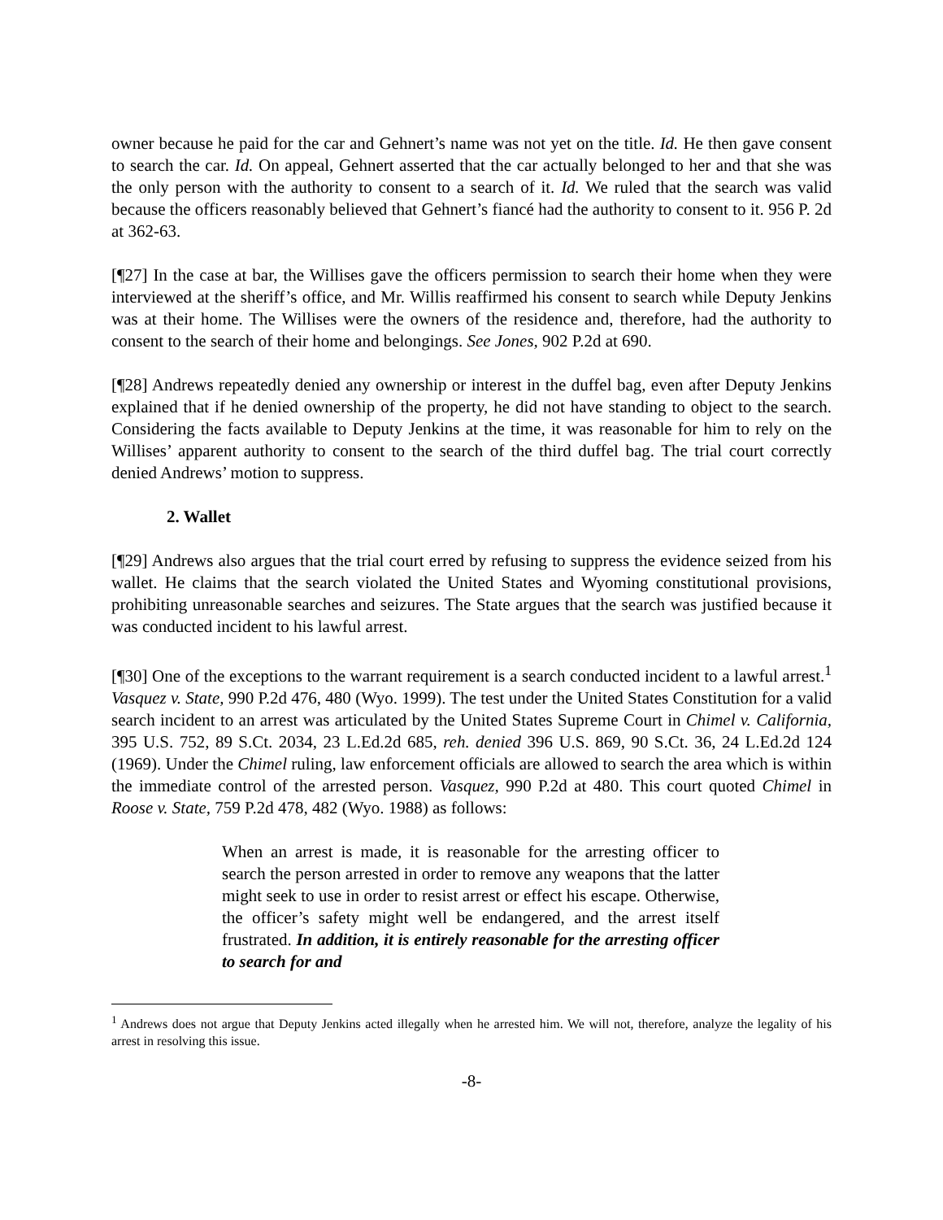owner because he paid for the car and Gehnert’s name was not yet on the title. Id. He then gave consent to search the car. Id. On appeal, Gehnert asserted that the car actually belonged to her and that she was the only person with the authority to consent to a search of it. Id. We ruled that the search was valid because the officers reasonably believed that Gehnert’s fiancé had the authority to consent to it. 956 P. 2d at 362-63.
[¶27] In the case at bar, the Willises gave the officers permission to search their home when they were interviewed at the sheriff’s office, and Mr. Willis reaffirmed his consent to search while Deputy Jenkins was at their home. The Willises were the owners of the residence and, therefore, had the authority to consent to the search of their home and belongings. See Jones, 902 P.2d at 690.
[¶28] Andrews repeatedly denied any ownership or interest in the duffel bag, even after Deputy Jenkins explained that if he denied ownership of the property, he did not have standing to object to the search. Considering the facts available to Deputy Jenkins at the time, it was reasonable for him to rely on the Willises’ apparent authority to consent to the search of the third duffel bag. The trial court correctly denied Andrews’ motion to suppress.
2. Wallet
[¶29] Andrews also argues that the trial court erred by refusing to suppress the evidence seized from his wallet. He claims that the search violated the United States and Wyoming constitutional provisions, prohibiting unreasonable searches and seizures. The State argues that the search was justified because it was conducted incident to his lawful arrest.
[¶30] One of the exceptions to the warrant requirement is a search conducted incident to a lawful arrest.<sup>1</sup> Vasquez v. State, 990 P.2d 476, 480 (Wyo. 1999). The test under the United States Constitution for a valid search incident to an arrest was articulated by the United States Supreme Court in Chimel v. California, 395 U.S. 752, 89 S.Ct. 2034, 23 L.Ed.2d 685, reh. denied 396 U.S. 869, 90 S.Ct. 36, 24 L.Ed.2d 124 (1969). Under the Chimel ruling, law enforcement officials are allowed to search the area which is within the immediate control of the arrested person. Vasquez, 990 P.2d at 480. This court quoted Chimel in Roose v. State, 759 P.2d 478, 482 (Wyo. 1988) as follows:
When an arrest is made, it is reasonable for the arresting officer to search the person arrested in order to remove any weapons that the latter might seek to use in order to resist arrest or effect his escape. Otherwise, the officer’s safety might well be endangered, and the arrest itself frustrated. In addition, it is entirely reasonable for the arresting officer to search for and
<sup>1</sup> Andrews does not argue that Deputy Jenkins acted illegally when he arrested him. We will not, therefore, analyze the legality of his arrest in resolving this issue.
-8-